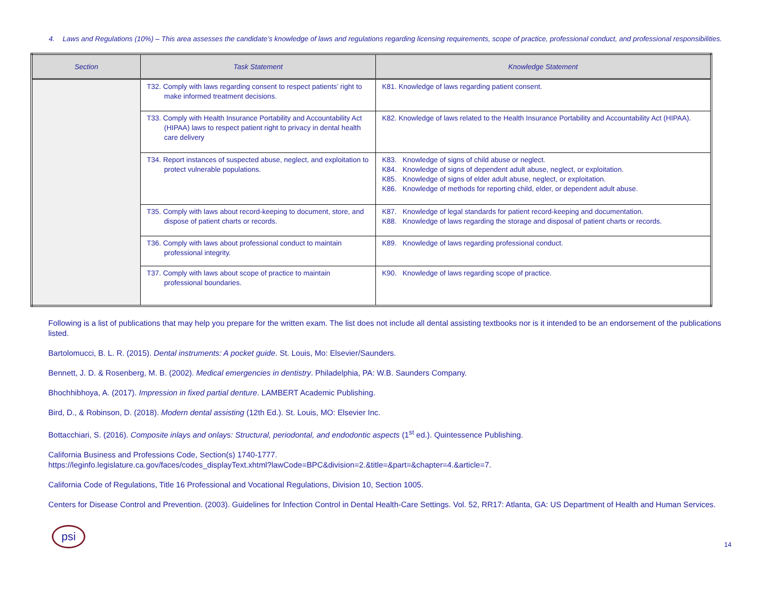4. Laws and Regulations (10%) – This area assesses the candidate’s knowledge of laws and regulations regarding licensing requirements, scope of practice, professional conduct, and professional responsibilities.
| Section | Task Statement | Knowledge Statement |
| --- | --- | --- |
| | T32. Comply with laws regarding consent to respect patients’ right to make informed treatment decisions. | K81. Knowledge of laws regarding patient consent. |
| | T33. Comply with Health Insurance Portability and Accountability Act (HIPAA) laws to respect patient right to privacy in dental health care delivery | K82. Knowledge of laws related to the Health Insurance Portability and Accountability Act (HIPAA). |
| | T34. Report instances of suspected abuse, neglect, and exploitation to protect vulnerable populations. | K83. Knowledge of signs of child abuse or neglect. K84. Knowledge of signs of dependent adult abuse, neglect, or exploitation. K85. Knowledge of signs of elder adult abuse, neglect, or exploitation. K86. Knowledge of methods for reporting child, elder, or dependent adult abuse. |
| | T35. Comply with laws about record-keeping to document, store, and dispose of patient charts or records. | K87. Knowledge of legal standards for patient record-keeping and documentation. K88. Knowledge of laws regarding the storage and disposal of patient charts or records. |
| | T36. Comply with laws about professional conduct to maintain professional integrity. | K89. Knowledge of laws regarding professional conduct. |
| | T37. Comply with laws about scope of practice to maintain professional boundaries. | K90. Knowledge of laws regarding scope of practice. |
Following is a list of publications that may help you prepare for the written exam. The list does not include all dental assisting textbooks nor is it intended to be an endorsement of the publications listed.
Bartolomucci, B. L. R. (2015). Dental instruments: A pocket guide. St. Louis, Mo: Elsevier/Saunders.
Bennett, J. D. & Rosenberg, M. B. (2002). Medical emergencies in dentistry. Philadelphia, PA: W.B. Saunders Company.
Bhochhibhoya, A. (2017). Impression in fixed partial denture. LAMBERT Academic Publishing.
Bird, D., & Robinson, D. (2018). Modern dental assisting (12th Ed.). St. Louis, MO: Elsevier Inc.
Bottacchiari, S. (2016). Composite inlays and onlays: Structural, periodontal, and endodontic aspects (1<sup>st</sup> ed.). Quintessence Publishing.
California Business and Professions Code, Section(s) 1740-1777.
https://leginfo.legislature.ca.gov/faces/codes_displayText.xhtml?lawCode=BPC&division=2.&title=&part=&chapter=4.&article=7.
California Code of Regulations, Title 16 Professional and Vocational Regulations, Division 10, Section 1005.
Centers for Disease Control and Prevention. (2003). Guidelines for Infection Control in Dental Health-Care Settings. Vol. 52, RR17: Atlanta, GA: US Department of Health and Human Services.
psi
14